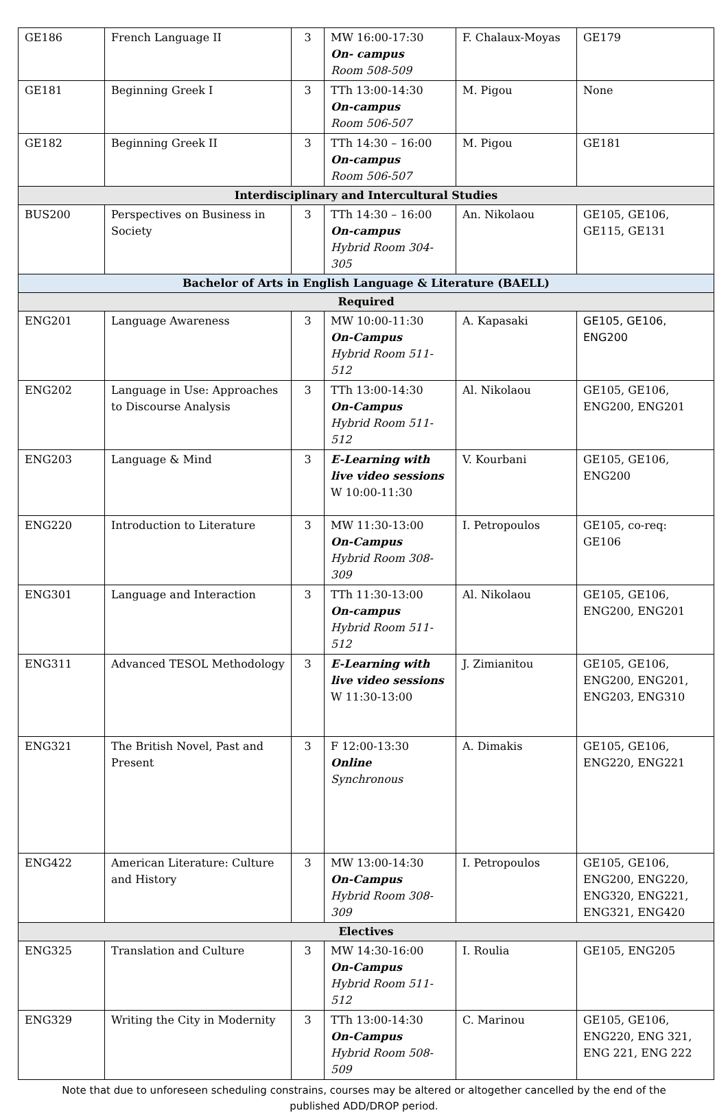| GE186 | French Language II | 3 | MW 16:00-17:30 On- campus Room 508-509 | F. Chalaux-Moyas | GE179 |
| GE181 | Beginning Greek I | 3 | TTh 13:00-14:30 On-campus Room 506-507 | M. Pigou | None |
| GE182 | Beginning Greek II | 3 | TTh 14:30 – 16:00 On-campus Room 506-507 | M. Pigou | GE181 |
| Interdisciplinary and Intercultural Studies | | | | | |
| BUS200 | Perspectives on Business in Society | 3 | TTh 14:30 – 16:00 On-campus Hybrid Room 304-305 | An. Nikolaou | GE105, GE106, GE115, GE131 |
| Bachelor of Arts in English Language & Literature (BAELL) | | | | | |
| Required | | | | | |
| ENG201 | Language Awareness | 3 | MW 10:00-11:30 On-Campus Hybrid Room 511-512 | A. Kapasaki | GE105, GE106, ENG200 |
| ENG202 | Language in Use: Approaches to Discourse Analysis | 3 | TTh 13:00-14:30 On-Campus Hybrid Room 511-512 | Al. Nikolaou | GE105, GE106, ENG200, ENG201 |
| ENG203 | Language & Mind | 3 | E-Learning with live video sessions W 10:00-11:30 | V. Kourbani | GE105, GE106, ENG200 |
| ENG220 | Introduction to Literature | 3 | MW 11:30-13:00 On-Campus Hybrid Room 308-309 | I. Petropoulos | GE105, co-req: GE106 |
| ENG301 | Language and Interaction | 3 | TTh 11:30-13:00 On-campus Hybrid Room 511-512 | Al. Nikolaou | GE105, GE106, ENG200, ENG201 |
| ENG311 | Advanced TESOL Methodology | 3 | E-Learning with live video sessions W 11:30-13:00 | J. Zimianitou | GE105, GE106, ENG200, ENG201, ENG203, ENG310 |
| ENG321 | The British Novel, Past and Present | 3 | F 12:00-13:30 Online Synchronous | A. Dimakis | GE105, GE106, ENG220, ENG221 |
| ENG422 | American Literature: Culture and History | 3 | MW 13:00-14:30 On-Campus Hybrid Room 308-309 | I. Petropoulos | GE105, GE106, ENG200, ENG220, ENG320, ENG221, ENG321, ENG420 |
| Electives | | | | | |
| ENG325 | Translation and Culture | 3 | MW 14:30-16:00 On-Campus Hybrid Room 511-512 | I. Roulia | GE105, ENG205 |
| ENG329 | Writing the City in Modernity | 3 | TTh 13:00-14:30 On-Campus Hybrid Room 508-509 | C. Marinou | GE105, GE106, ENG220, ENG 321, ENG 221, ENG 222 |
Note that due to unforeseen scheduling constrains, courses may be altered or altogether cancelled by the end of the published ADD/DROP period.